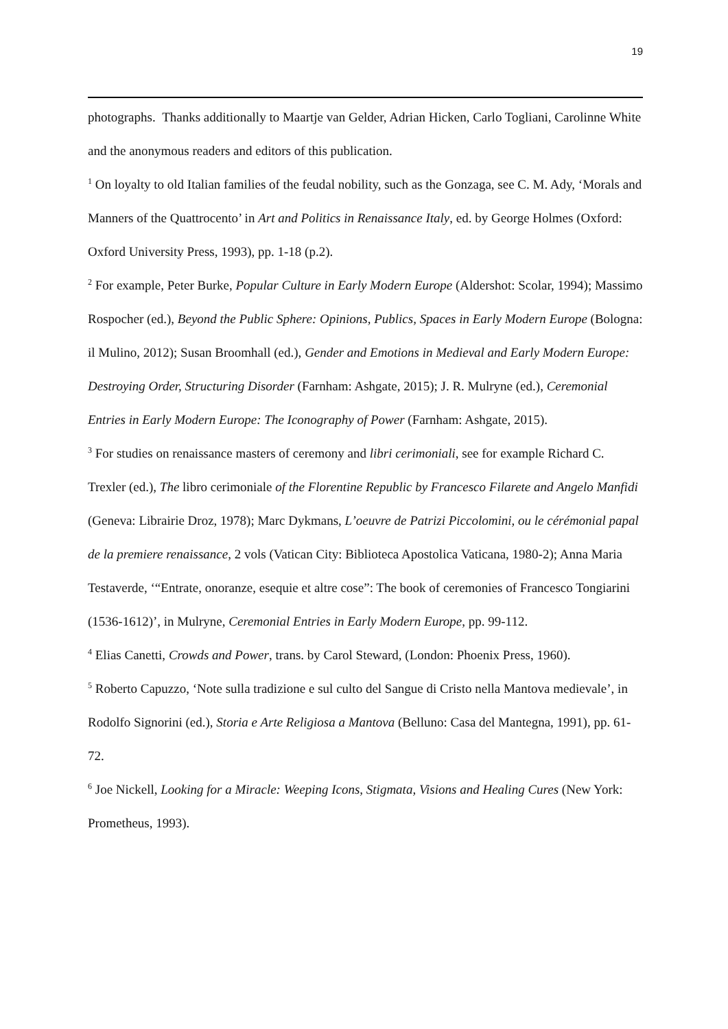19
photographs. Thanks additionally to Maartje van Gelder, Adrian Hicken, Carlo Togliani, Carolinne White and the anonymous readers and editors of this publication.
<sup>1</sup> On loyalty to old Italian families of the feudal nobility, such as the Gonzaga, see C. M. Ady, ‘Morals and Manners of the Quattrocento’ in Art and Politics in Renaissance Italy, ed. by George Holmes (Oxford: Oxford University Press, 1993), pp. 1-18 (p.2).
<sup>2</sup> For example, Peter Burke, Popular Culture in Early Modern Europe (Aldershot: Scolar, 1994); Massimo Rospocher (ed.), Beyond the Public Sphere: Opinions, Publics, Spaces in Early Modern Europe (Bologna: il Mulino, 2012); Susan Broomhall (ed.), Gender and Emotions in Medieval and Early Modern Europe: Destroying Order, Structuring Disorder (Farnham: Ashgate, 2015); J. R. Mulryne (ed.), Ceremonial Entries in Early Modern Europe: The Iconography of Power (Farnham: Ashgate, 2015).
<sup>3</sup> For studies on renaissance masters of ceremony and libri cerimoniali, see for example Richard C. Trexler (ed.), The libro cerimoniale of the Florentine Republic by Francesco Filarete and Angelo Manfidi (Geneva: Librairie Droz, 1978); Marc Dykmans, L’oeuvre de Patrizi Piccolomini, ou le cérémonial papal de la premiere renaissance, 2 vols (Vatican City: Biblioteca Apostolica Vaticana, 1980-2); Anna Maria Testaverde, ‘“Entrate, onoranze, esequie et altre cose”: The book of ceremonies of Francesco Tongiarini (1536-1612)’, in Mulryne, Ceremonial Entries in Early Modern Europe, pp. 99-112.
<sup>4</sup> Elias Canetti, Crowds and Power, trans. by Carol Steward, (London: Phoenix Press, 1960).
<sup>5</sup> Roberto Capuzzo, ‘Note sulla tradizione e sul culto del Sangue di Cristo nella Mantova medievale’, in Rodolfo Signorini (ed.), Storia e Arte Religiosa a Mantova (Belluno: Casa del Mantegna, 1991), pp. 61-72.
<sup>6</sup> Joe Nickell, Looking for a Miracle: Weeping Icons, Stigmata, Visions and Healing Cures (New York: Prometheus, 1993).